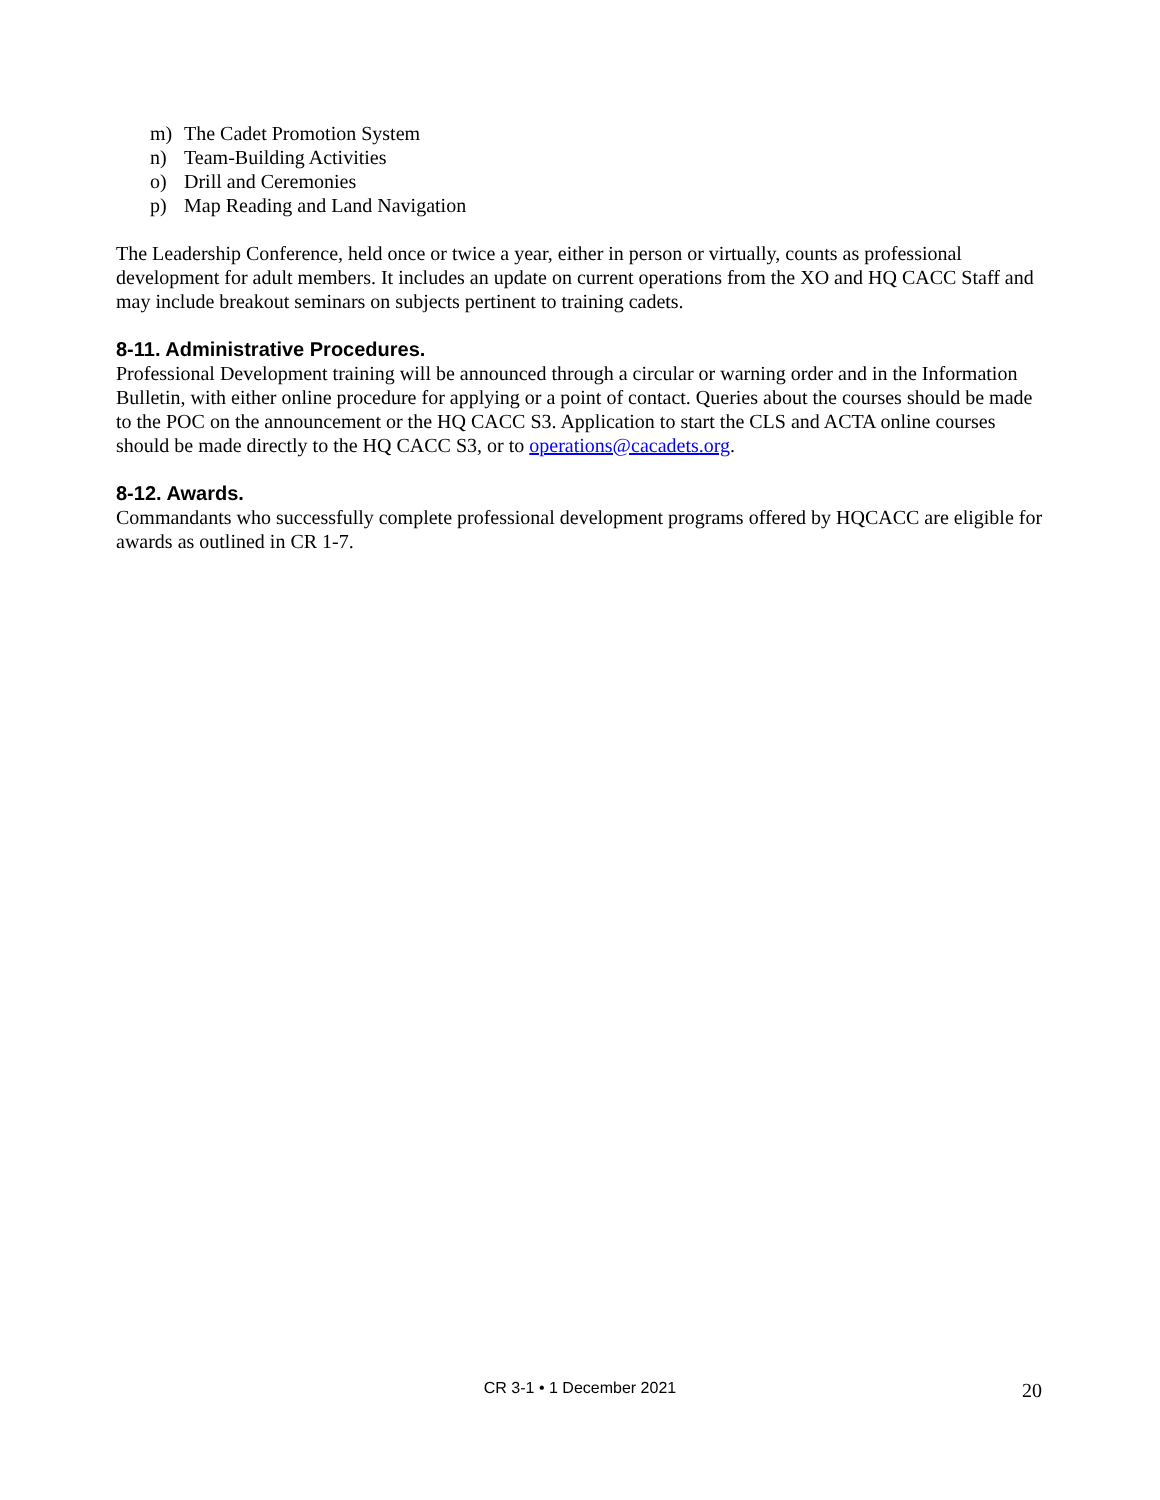m) The Cadet Promotion System
n) Team-Building Activities
o) Drill and Ceremonies
p) Map Reading and Land Navigation
The Leadership Conference, held once or twice a year, either in person or virtually, counts as professional development for adult members. It includes an update on current operations from the XO and HQ CACC Staff and may include breakout seminars on subjects pertinent to training cadets.
8-11. Administrative Procedures.
Professional Development training will be announced through a circular or warning order and in the Information Bulletin, with either online procedure for applying or a point of contact. Queries about the courses should be made to the POC on the announcement or the HQ CACC S3. Application to start the CLS and ACTA online courses should be made directly to the HQ CACC S3, or to operations@cacadets.org.
8-12. Awards.
Commandants who successfully complete professional development programs offered by HQCACC are eligible for awards as outlined in CR 1-7.
CR 3-1 • 1 December 2021
20